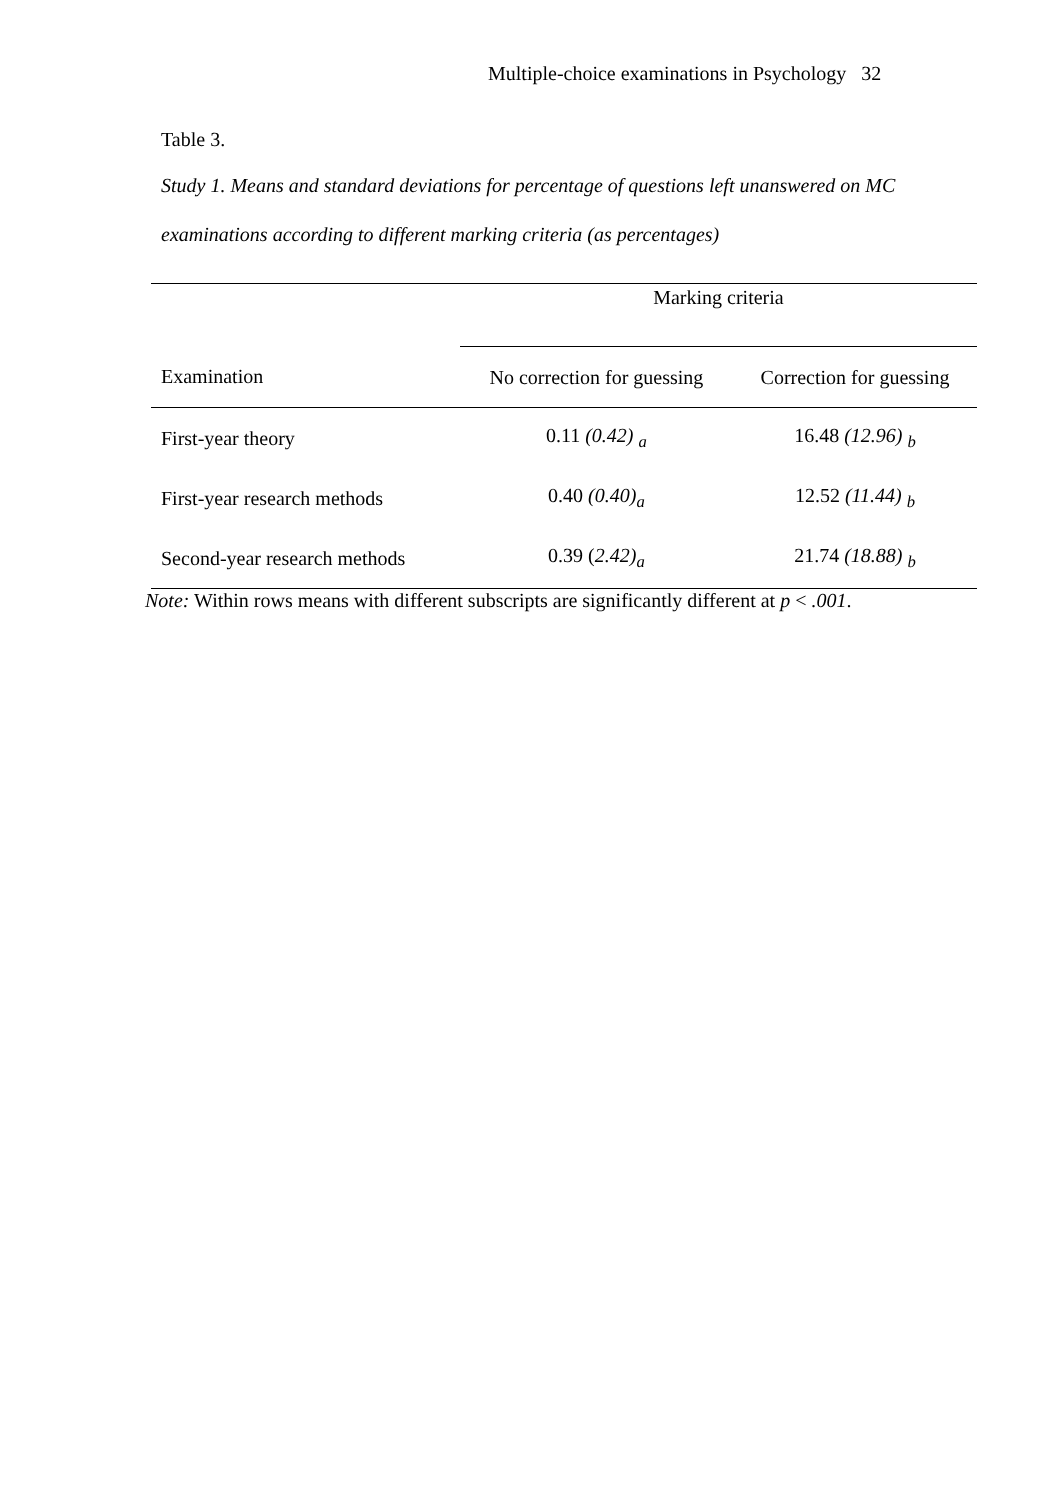Multiple-choice examinations in Psychology 32
Table 3.
Study 1. Means and standard deviations for percentage of questions left unanswered on MC examinations according to different marking criteria (as percentages)
| | Marking criteria | |
| --- | --- | --- |
| Examination | No correction for guessing | Correction for guessing |
| First-year theory | 0.11 (0.42) <sub>a</sub> | 16.48 (12.96) <sub>b</sub> |
| First-year research methods | 0.40 (0.40)<sub>a</sub> | 12.52 (11.44) <sub>b</sub> |
| Second-year research methods | 0.39 ( 2.42)<sub>a</sub> | 21.74 (18.88) <sub>b</sub> |
Note: Within rows means with different subscripts are significantly different at p < .001.